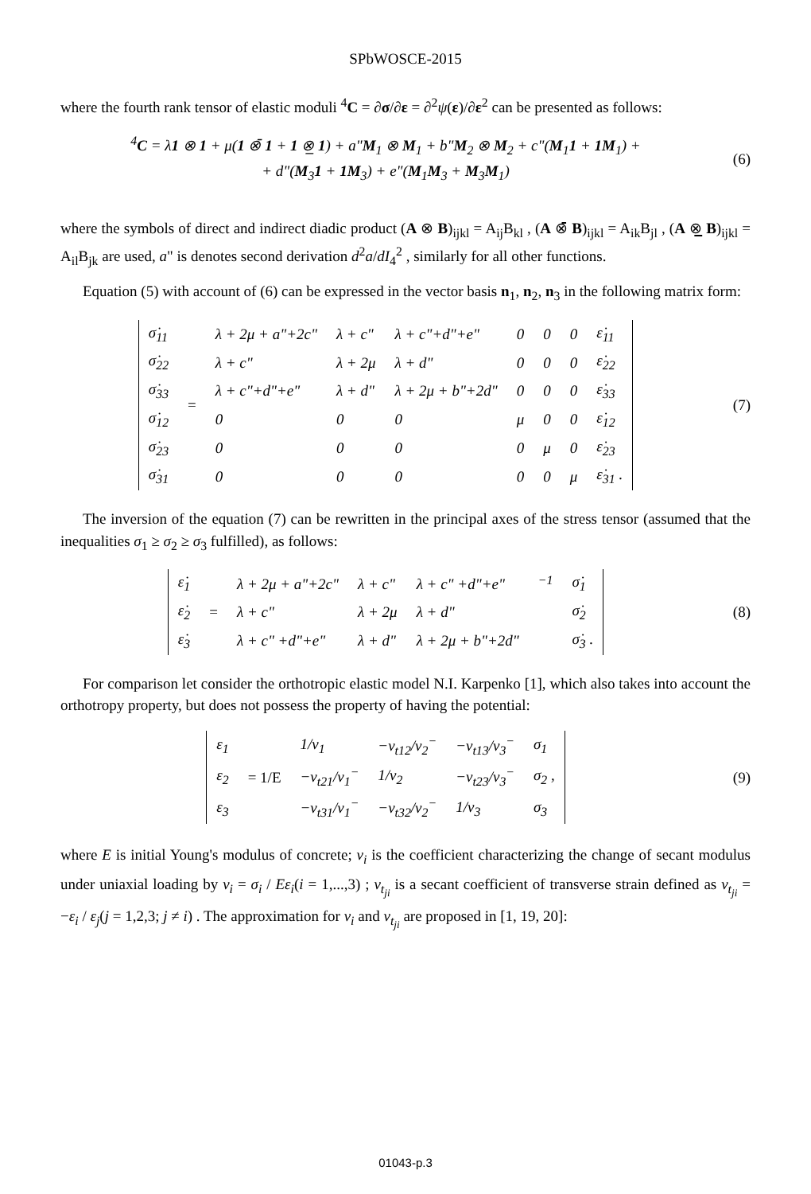SPbWOSCE-2015
where the fourth rank tensor of elastic moduli <sup>4</sup>C = ∂σ/∂ε = ∂<sup>2</sup>ψ(ε)/∂ε<sup>2</sup> can be presented as follows:
<sup>4</sup> C = λ1 ⊗ 1 + μ(1 ⊗̄ 1 + 1 ⊗̲ 1) + a"M<sub>1</sub> ⊗ M<sub>1</sub> + b"M<sub>2</sub> ⊗ M<sub>2</sub> + c"(M<sub>1</sub>1 + 1M<sub>1</sub>) +
+ d"(M<sub>3</sub>1 + 1M<sub>3</sub>) + e"(M<sub>1</sub>M<sub>3</sub> + M<sub>3</sub>M<sub>1</sub>)
(6)
where the symbols of direct and indirect diadic product (A ⊗ B)<sub>ijkl</sub> = A<sub>ij</sub>B<sub>kl</sub> , (A ⊗̄ B)<sub>ijkl</sub> = A<sub>ik</sub>B<sub>jl</sub> , (A ⊗̲ B)<sub>ijkl</sub> = A<sub>il</sub>B<sub>jk</sub> are used, a" is denotes second derivation d<sup>2</sup>a/dI<sub>4</sub><sup>2</sup> , similarly for all other functions.
Equation (5) with account of (6) can be expressed in the vector basis n<sub>1</sub>, n<sub>2</sub>, n<sub>3</sub> in the following matrix form:
| σ̇<sub>11</sub> | = | λ + 2μ + a"+2c" | λ + c" | λ + c"+d"+e" | 0 | 0 | 0 | ε̇<sub>11</sub> |
| σ̇<sub>22</sub> | | λ + c" | λ + 2μ | λ + d" | 0 | 0 | 0 | ε̇<sub>22</sub> |
| σ̇<sub>33</sub> | | λ + c"+d"+e" | λ + d" | λ + 2μ + b"+2d" | 0 | 0 | 0 | ε̇<sub>33</sub> |
| σ̇<sub>12</sub> | | 0 | 0 | 0 | μ | 0 | 0 | ε̇<sub>12</sub> |
| σ̇<sub>23</sub> | | 0 | 0 | 0 | 0 | μ | 0 | ε̇<sub>23</sub> |
| σ̇<sub>31</sub> | | 0 | 0 | 0 | 0 | 0 | μ | ε̇<sub>31</sub> . |
(7)
The inversion of the equation (7) can be rewritten in the principal axes of the stress tensor (assumed that the inequalities σ<sub>1</sub> ≥ σ<sub>2</sub> ≥ σ<sub>3</sub> fulfilled), as follows:
| ε̇<sub>1</sub> | = | λ + 2μ + a"+2c" | λ + c" | λ + c" +d"+e" | <sup>−1</sup> | σ̇<sub>1</sub> |
| ε̇<sub>2</sub> | | λ + c" | λ + 2μ | λ + d" | | σ̇<sub>2</sub> |
| ε̇<sub>3</sub> | | λ + c" +d"+e" | λ + d" | λ + 2μ + b"+2d" | | σ̇<sub>3</sub> . |
(8)
For comparison let consider the orthotropic elastic model N.I. Karpenko [1], which also takes into account the orthotropy property, but does not possess the property of having the potential:
| ε<sub>1</sub> | = 1/E | 1/ν<sub>1</sub> | −ν<sub>t12</sub>/ν<sub>2</sub><sup>−</sup> | −ν<sub>t13</sub>/ν<sub>3</sub><sup>−</sup> | σ<sub>1</sub> |
| ε<sub>2</sub> | | −ν<sub>t21</sub>/ν<sub>1</sub><sup>−</sup> | 1/ν<sub>2</sub> | −ν<sub>t23</sub>/ν<sub>3</sub><sup>−</sup> | σ<sub>2</sub> , |
| ε<sub>3</sub> | | −ν<sub>t31</sub>/ν<sub>1</sub><sup>−</sup> | −ν<sub>t32</sub>/ν<sub>2</sub><sup>−</sup> | 1/ν<sub>3</sub> | σ<sub>3</sub> |
(9)
where E is initial Young's modulus of concrete; ν<sub>i</sub> is the coefficient characterizing the change of secant modulus under uniaxial loading by ν<sub>i</sub> = σ<sub>i</sub> / Eε<sub>i</sub>(i = 1,...,3) ; ν<sub>t<sub>ji</sub></sub> is a secant coefficient of transverse strain defined as ν<sub>t<sub>ji</sub></sub> = −ε<sub>i</sub> / ε<sub>j</sub>(j = 1,2,3; j ≠ i) . The approximation for ν<sub>i</sub> and ν<sub>t<sub>ji</sub></sub> are proposed in [1, 19, 20]:
01043-p.3